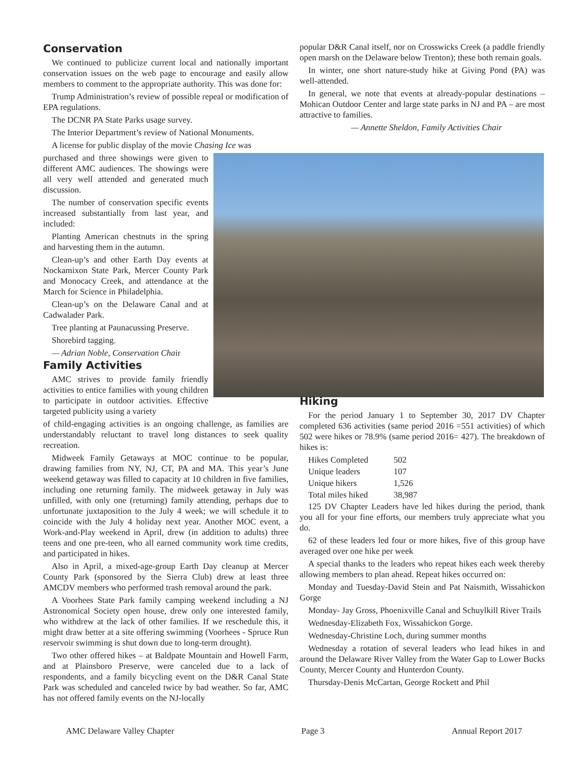Conservation
We continued to publicize current local and nationally important conservation issues on the web page to encourage and easily allow members to comment to the appropriate authority. This was done for:
Trump Administration’s review of possible repeal or modification of EPA regulations.
The DCNR PA State Parks usage survey.
The Interior Department’s review of National Monuments.
A license for public display of the movie Chasing Ice was
purchased and three showings were given to different AMC audiences. The showings were all very well attended and generated much discussion.
The number of conservation specific events increased substantially from last year, and included:
Planting American chestnuts in the spring and harvesting them in the autumn.
Clean-up’s and other Earth Day events at Nockamixon State Park, Mercer County Park and Monocacy Creek, and attendance at the March for Science in Philadelphia.
Clean-up’s on the Delaware Canal and at Cadwalader Park.
Tree planting at Paunacussing Preserve.
Shorebird tagging.
— Adrian Noble, Conservation Chair
Family Activities
AMC strives to provide family friendly activities to entice families with young children to participate in outdoor activities. Effective targeted publicity using a variety
of child-engaging activities is an ongoing challenge, as families are understandably reluctant to travel long distances to seek quality recreation.
Midweek Family Getaways at MOC continue to be popular, drawing families from NY, NJ, CT, PA and MA. This year’s June weekend getaway was filled to capacity at 10 children in five families, including one returning family. The midweek getaway in July was unfilled, with only one (returning) family attending, perhaps due to unfortunate juxtaposition to the July 4 week; we will schedule it to coincide with the July 4 holiday next year. Another MOC event, a Work-and-Play weekend in April, drew (in addition to adults) three teens and one pre-teen, who all earned community work time credits, and participated in hikes.
Also in April, a mixed-age-group Earth Day cleanup at Mercer County Park (sponsored by the Sierra Club) drew at least three AMCDV members who performed trash removal around the park.
A Voorhees State Park family camping weekend including a NJ Astronomical Society open house, drew only one interested family, who withdrew at the lack of other families. If we reschedule this, it might draw better at a site offering swimming (Voorhees - Spruce Run reservoir swimming is shut down due to long-term drought).
Two other offered hikes – at Baldpate Mountain and Howell Farm, and at Plainsboro Preserve, were canceled due to a lack of respondents, and a family bicycling event on the D&R Canal State Park was scheduled and canceled twice by bad weather. So far, AMC has not offered family events on the NJ-locally
popular D&R Canal itself, nor on Crosswicks Creek (a paddle friendly open marsh on the Delaware below Trenton); these both remain goals.
In winter, one short nature-study hike at Giving Pond (PA) was well-attended.
In general, we note that events at already-popular destinations – Mohican Outdoor Center and large state parks in NJ and PA – are most attractive to families.
— Annette Sheldon, Family Activities Chair
Hiking
For the period January 1 to September 30, 2017 DV Chapter completed 636 activities (same period 2016 =551 activities) of which 502 were hikes or 78.9% (same period 2016= 427). The breakdown of hikes is:
| Hikes Completed | 502 |
| Unique leaders | 107 |
| Unique hikers | 1,526 |
| Total miles hiked | 38,987 |
125 DV Chapter Leaders have led hikes during the period, thank you all for your fine efforts, our members truly appreciate what you do.
62 of these leaders led four or more hikes, five of this group have averaged over one hike per week
A special thanks to the leaders who repeat hikes each week thereby allowing members to plan ahead. Repeat hikes occurred on:
Monday and Tuesday-David Stein and Pat Naismith, Wissahickon Gorge
Monday- Jay Gross, Phoenixville Canal and Schuylkill River Trails
Wednesday-Elizabeth Fox, Wissahickon Gorge.
Wednesday-Christine Loch, during summer months
Wednesday a rotation of several leaders who lead hikes in and around the Delaware River Valley from the Water Gap to Lower Bucks County, Mercer County and Hunterdon County.
Thursday-Denis McCartan, George Rockett and Phil
AMC Delaware Valley Chapter Page 3 Annual Report 2017